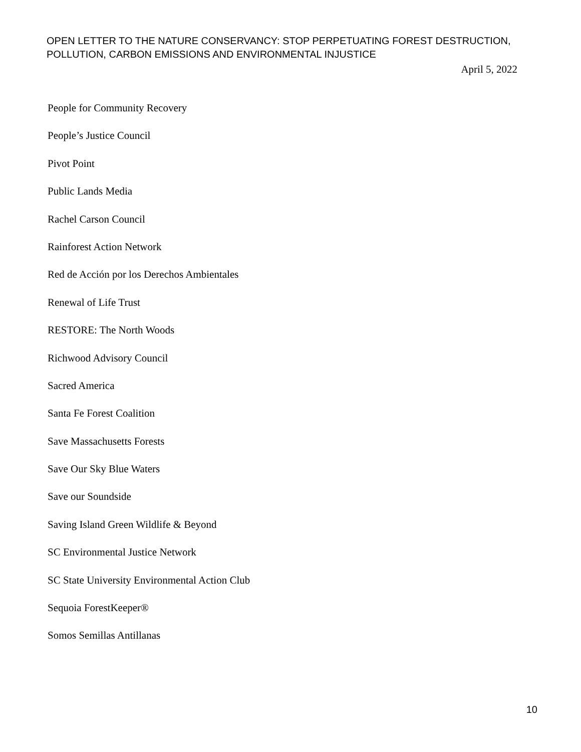OPEN LETTER TO THE NATURE CONSERVANCY: STOP PERPETUATING FOREST DESTRUCTION,
POLLUTION, CARBON EMISSIONS AND ENVIRONMENTAL INJUSTICE
April 5, 2022
People for Community Recovery
People’s Justice Council
Pivot Point
Public Lands Media
Rachel Carson Council
Rainforest Action Network
Red de Acción por los Derechos Ambientales
Renewal of Life Trust
RESTORE: The North Woods
Richwood Advisory Council
Sacred America
Santa Fe Forest Coalition
Save Massachusetts Forests
Save Our Sky Blue Waters
Save our Soundside
Saving Island Green Wildlife & Beyond
SC Environmental Justice Network
SC State University Environmental Action Club
Sequoia ForestKeeper®
Somos Semillas Antillanas
10